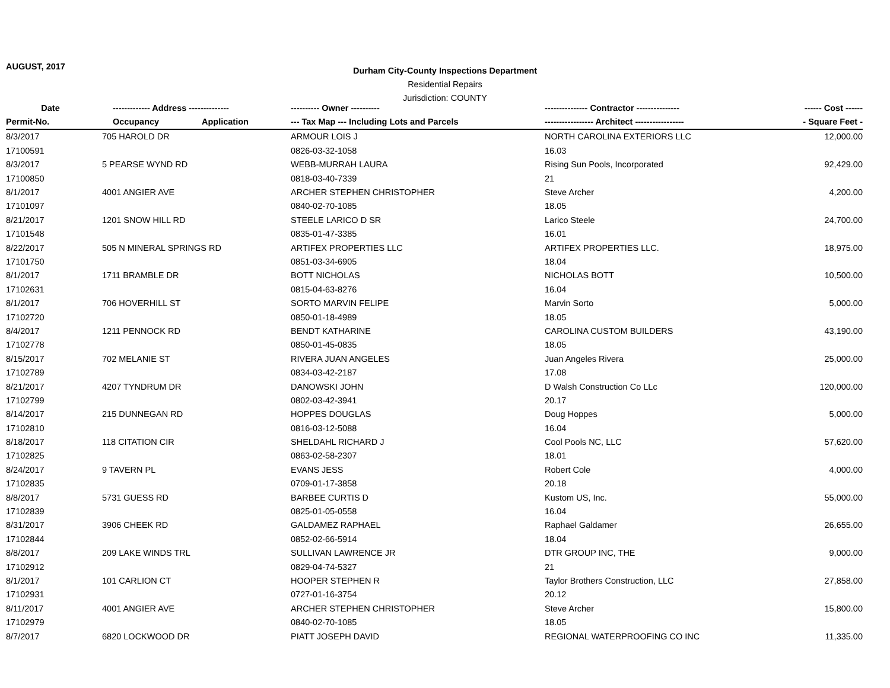AUGUST, 2017
Durham City-County Inspections Department
Residential Repairs
Jurisdiction: COUNTY
| Date | ------------- Address -------------- | | ---------- Owner ---------- | --------------- Contractor --------------- | ------ Cost ------ |
| --- | --- | --- | --- | --- | --- |
| Permit-No. | Occupancy | Application | --- Tax Map --- Including Lots and Parcels | ----------------- Architect ----------------- | - Square Feet - |
| 8/3/2017 | 705 HAROLD DR | | ARMOUR LOIS J | NORTH CAROLINA EXTERIORS LLC | 12,000.00 |
| 17100591 | | | 0826-03-32-1058 | 16.03 | |
| 8/3/2017 | 5 PEARSE WYND RD | | WEBB-MURRAH LAURA | Rising Sun Pools, Incorporated | 92,429.00 |
| 17100850 | | | 0818-03-40-7339 | 21 | |
| 8/1/2017 | 4001 ANGIER AVE | | ARCHER STEPHEN CHRISTOPHER | Steve Archer | 4,200.00 |
| 17101097 | | | 0840-02-70-1085 | 18.05 | |
| 8/21/2017 | 1201 SNOW HILL RD | | STEELE LARICO D SR | Larico Steele | 24,700.00 |
| 17101548 | | | 0835-01-47-3385 | 16.01 | |
| 8/22/2017 | 505 N MINERAL SPRINGS RD | | ARTIFEX PROPERTIES LLC | ARTIFEX PROPERTIES LLC. | 18,975.00 |
| 17101750 | | | 0851-03-34-6905 | 18.04 | |
| 8/1/2017 | 1711 BRAMBLE DR | | BOTT NICHOLAS | NICHOLAS BOTT | 10,500.00 |
| 17102631 | | | 0815-04-63-8276 | 16.04 | |
| 8/1/2017 | 706 HOVERHILL ST | | SORTO MARVIN FELIPE | Marvin Sorto | 5,000.00 |
| 17102720 | | | 0850-01-18-4989 | 18.05 | |
| 8/4/2017 | 1211 PENNOCK RD | | BENDT KATHARINE | CAROLINA CUSTOM BUILDERS | 43,190.00 |
| 17102778 | | | 0850-01-45-0835 | 18.05 | |
| 8/15/2017 | 702 MELANIE ST | | RIVERA JUAN ANGELES | Juan Angeles Rivera | 25,000.00 |
| 17102789 | | | 0834-03-42-2187 | 17.08 | |
| 8/21/2017 | 4207 TYNDRUM DR | | DANOWSKI JOHN | D Walsh Construction Co LLc | 120,000.00 |
| 17102799 | | | 0802-03-42-3941 | 20.17 | |
| 8/14/2017 | 215 DUNNEGAN RD | | HOPPES DOUGLAS | Doug Hoppes | 5,000.00 |
| 17102810 | | | 0816-03-12-5088 | 16.04 | |
| 8/18/2017 | 118 CITATION CIR | | SHELDAHL RICHARD J | Cool Pools NC, LLC | 57,620.00 |
| 17102825 | | | 0863-02-58-2307 | 18.01 | |
| 8/24/2017 | 9 TAVERN PL | | EVANS JESS | Robert Cole | 4,000.00 |
| 17102835 | | | 0709-01-17-3858 | 20.18 | |
| 8/8/2017 | 5731 GUESS RD | | BARBEE CURTIS D | Kustom US, Inc. | 55,000.00 |
| 17102839 | | | 0825-01-05-0558 | 16.04 | |
| 8/31/2017 | 3906 CHEEK RD | | GALDAMEZ RAPHAEL | Raphael Galdamer | 26,655.00 |
| 17102844 | | | 0852-02-66-5914 | 18.04 | |
| 8/8/2017 | 209 LAKE WINDS TRL | | SULLIVAN LAWRENCE JR | DTR GROUP INC, THE | 9,000.00 |
| 17102912 | | | 0829-04-74-5327 | 21 | |
| 8/1/2017 | 101 CARLION CT | | HOOPER STEPHEN R | Taylor Brothers Construction, LLC | 27,858.00 |
| 17102931 | | | 0727-01-16-3754 | 20.12 | |
| 8/11/2017 | 4001 ANGIER AVE | | ARCHER STEPHEN CHRISTOPHER | Steve Archer | 15,800.00 |
| 17102979 | | | 0840-02-70-1085 | 18.05 | |
| 8/7/2017 | 6820 LOCKWOOD DR | | PIATT JOSEPH DAVID | REGIONAL WATERPROOFING CO INC | 11,335.00 |